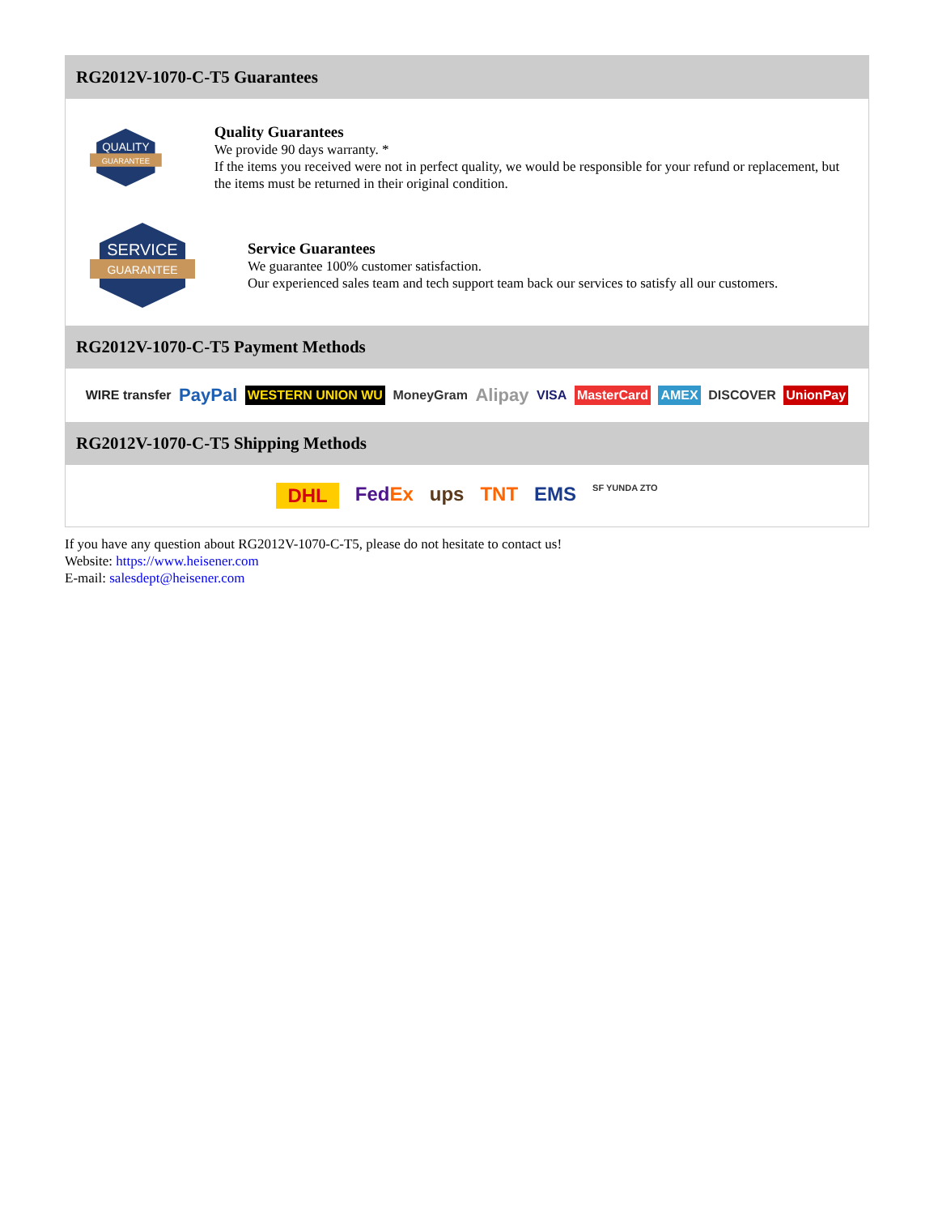RG2012V-1070-C-T5 Guarantees
QUALITY
GUARANTEE
Quality Guarantees
We provide 90 days warranty. *
If the items you received were not in perfect quality, we would be responsible for your refund or replacement, but the items must be returned in their original condition.
SERVICE
GUARANTEE
Service Guarantees
We guarantee 100% customer satisfaction.
Our experienced sales team and tech support team back our services to satisfy all our customers.
RG2012V-1070-C-T5 Payment Methods
WIRE transfer PayPal WESTERN UNION WU MoneyGram Alipay VISA MasterCard AMEX DISCOVER UnionPay
RG2012V-1070-C-T5 Shipping Methods
DHL FedEx ups TNT EMS SF YUNDA ZTO
If you have any question about RG2012V-1070-C-T5, please do not hesitate to contact us!
Website: https://www.heisener.com
E-mail: salesdept@heisener.com